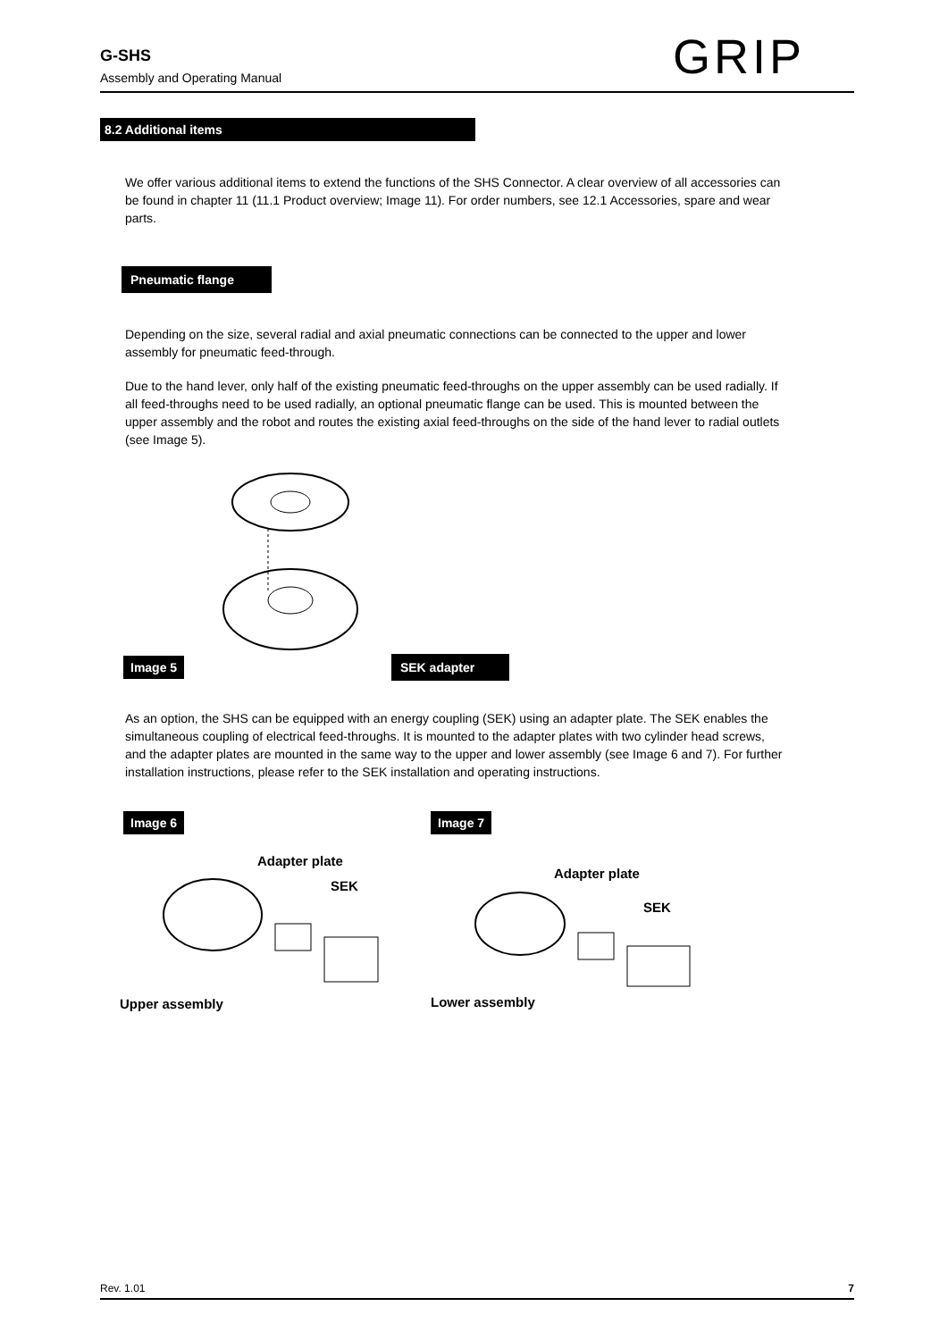G-SHS
Assembly and Operating Manual
GRIP
8.2 Additional items
We offer various additional items to extend the functions of the SHS Connector. A clear overview of all accessories can be found in chapter 11 (11.1 Product overview; Image 11). For order numbers, see 12.1 Accessories, spare and wear parts.
Pneumatic flange
Depending on the size, several radial and axial pneumatic connections can be connected to the upper and lower assembly for pneumatic feed-through.
Due to the hand lever, only half of the existing pneumatic feed-throughs on the upper assembly can be used radially. If all feed-throughs need to be used radially, an optional pneumatic flange can be used. This is mounted between the upper assembly and the robot and routes the existing axial feed-throughs on the side of the hand lever to radial outlets (see Image 5).
Image 5
SEK adapter
As an option, the SHS can be equipped with an energy coupling (SEK) using an adapter plate. The SEK enables the simultaneous coupling of electrical feed-throughs. It is mounted to the adapter plates with two cylinder head screws, and the adapter plates are mounted in the same way to the upper and lower assembly (see Image 6 and 7). For further installation instructions, please refer to the SEK installation and operating instructions.
Image 6
Adapter plate
SEK
Upper assembly
Image 7
Adapter plate
SEK
Lower assembly
Rev. 1.01 7